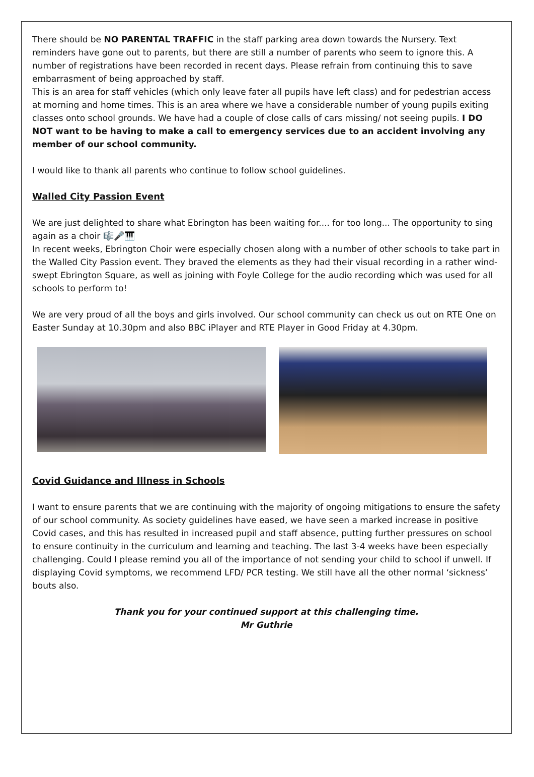There should be NO PARENTAL TRAFFIC in the staff parking area down towards the Nursery. Text reminders have gone out to parents, but there are still a number of parents who seem to ignore this. A number of registrations have been recorded in recent days. Please refrain from continuing this to save embarrasment of being approached by staff.
This is an area for staff vehicles (which only leave fater all pupils have left class) and for pedestrian access at morning and home times. This is an area where we have a considerable number of young pupils exiting classes onto school grounds. We have had a couple of close calls of cars missing/ not seeing pupils. I DO NOT want to be having to make a call to emergency services due to an accident involving any member of our school community.
I would like to thank all parents who continue to follow school guidelines.
Walled City Passion Event
We are just delighted to share what Ebrington has been waiting for.... for too long... The opportunity to sing again as a choir 🎼🎤🎹
In recent weeks, Ebrington Choir were especially chosen along with a number of other schools to take part in the Walled City Passion event. They braved the elements as they had their visual recording in a rather wind-swept Ebrington Square, as well as joining with Foyle College for the audio recording which was used for all schools to perform to!
We are very proud of all the boys and girls involved. Our school community can check us out on RTE One on Easter Sunday at 10.30pm and also BBC iPlayer and RTE Player in Good Friday at 4.30pm.
Covid Guidance and Illness in Schools
I want to ensure parents that we are continuing with the majority of ongoing mitigations to ensure the safety of our school community. As society guidelines have eased, we have seen a marked increase in positive Covid cases, and this has resulted in increased pupil and staff absence, putting further pressures on school to ensure continuity in the curriculum and learning and teaching. The last 3-4 weeks have been especially challenging. Could I please remind you all of the importance of not sending your child to school if unwell. If displaying Covid symptoms, we recommend LFD/ PCR testing. We still have all the other normal ‘sickness’ bouts also.
Thank you for your continued support at this challenging time.
Mr Guthrie